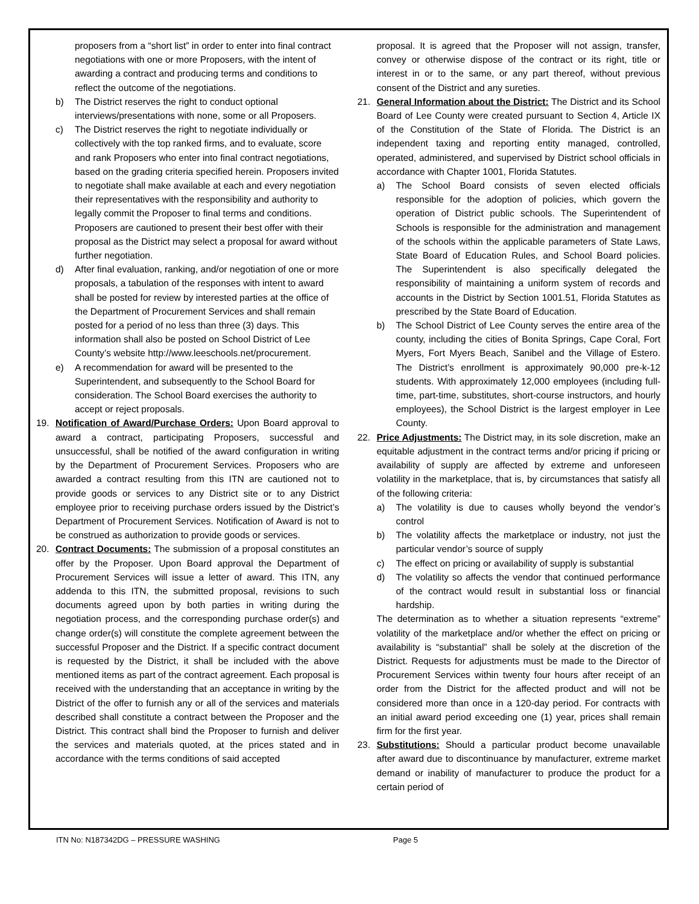proposers from a “short list” in order to enter into final contract negotiations with one or more Proposers, with the intent of awarding a contract and producing terms and conditions to reflect the outcome of the negotiations.
b) The District reserves the right to conduct optional interviews/presentations with none, some or all Proposers.
c) The District reserves the right to negotiate individually or collectively with the top ranked firms, and to evaluate, score and rank Proposers who enter into final contract negotiations, based on the grading criteria specified herein. Proposers invited to negotiate shall make available at each and every negotiation their representatives with the responsibility and authority to legally commit the Proposer to final terms and conditions. Proposers are cautioned to present their best offer with their proposal as the District may select a proposal for award without further negotiation.
d) After final evaluation, ranking, and/or negotiation of one or more proposals, a tabulation of the responses with intent to award shall be posted for review by interested parties at the office of the Department of Procurement Services and shall remain posted for a period of no less than three (3) days. This information shall also be posted on School District of Lee County’s website http://www.leeschools.net/procurement.
e) A recommendation for award will be presented to the Superintendent, and subsequently to the School Board for consideration. The School Board exercises the authority to accept or reject proposals.
19. Notification of Award/Purchase Orders: Upon Board approval to award a contract, participating Proposers, successful and unsuccessful, shall be notified of the award configuration in writing by the Department of Procurement Services. Proposers who are awarded a contract resulting from this ITN are cautioned not to provide goods or services to any District site or to any District employee prior to receiving purchase orders issued by the District’s Department of Procurement Services. Notification of Award is not to be construed as authorization to provide goods or services.
20. Contract Documents: The submission of a proposal constitutes an offer by the Proposer. Upon Board approval the Department of Procurement Services will issue a letter of award. This ITN, any addenda to this ITN, the submitted proposal, revisions to such documents agreed upon by both parties in writing during the negotiation process, and the corresponding purchase order(s) and change order(s) will constitute the complete agreement between the successful Proposer and the District. If a specific contract document is requested by the District, it shall be included with the above mentioned items as part of the contract agreement. Each proposal is received with the understanding that an acceptance in writing by the District of the offer to furnish any or all of the services and materials described shall constitute a contract between the Proposer and the District. This contract shall bind the Proposer to furnish and deliver the services and materials quoted, at the prices stated and in accordance with the terms conditions of said accepted
proposal. It is agreed that the Proposer will not assign, transfer, convey or otherwise dispose of the contract or its right, title or interest in or to the same, or any part thereof, without previous consent of the District and any sureties.
21. General Information about the District: The District and its School Board of Lee County were created pursuant to Section 4, Article IX of the Constitution of the State of Florida. The District is an independent taxing and reporting entity managed, controlled, operated, administered, and supervised by District school officials in accordance with Chapter 1001, Florida Statutes.
a) The School Board consists of seven elected officials responsible for the adoption of policies, which govern the operation of District public schools. The Superintendent of Schools is responsible for the administration and management of the schools within the applicable parameters of State Laws, State Board of Education Rules, and School Board policies. The Superintendent is also specifically delegated the responsibility of maintaining a uniform system of records and accounts in the District by Section 1001.51, Florida Statutes as prescribed by the State Board of Education.
b) The School District of Lee County serves the entire area of the county, including the cities of Bonita Springs, Cape Coral, Fort Myers, Fort Myers Beach, Sanibel and the Village of Estero. The District’s enrollment is approximately 90,000 pre-k-12 students. With approximately 12,000 employees (including full-time, part-time, substitutes, short-course instructors, and hourly employees), the School District is the largest employer in Lee County.
22. Price Adjustments: The District may, in its sole discretion, make an equitable adjustment in the contract terms and/or pricing if pricing or availability of supply are affected by extreme and unforeseen volatility in the marketplace, that is, by circumstances that satisfy all of the following criteria:
a) The volatility is due to causes wholly beyond the vendor’s control
b) The volatility affects the marketplace or industry, not just the particular vendor’s source of supply
c) The effect on pricing or availability of supply is substantial
d) The volatility so affects the vendor that continued performance of the contract would result in substantial loss or financial hardship.
The determination as to whether a situation represents “extreme” volatility of the marketplace and/or whether the effect on pricing or availability is “substantial” shall be solely at the discretion of the District. Requests for adjustments must be made to the Director of Procurement Services within twenty four hours after receipt of an order from the District for the affected product and will not be considered more than once in a 120-day period. For contracts with an initial award period exceeding one (1) year, prices shall remain firm for the first year.
23. Substitutions: Should a particular product become unavailable after award due to discontinuance by manufacturer, extreme market demand or inability of manufacturer to produce the product for a certain period of
ITN No: N187342DG – PRESSURE WASHING Page 5